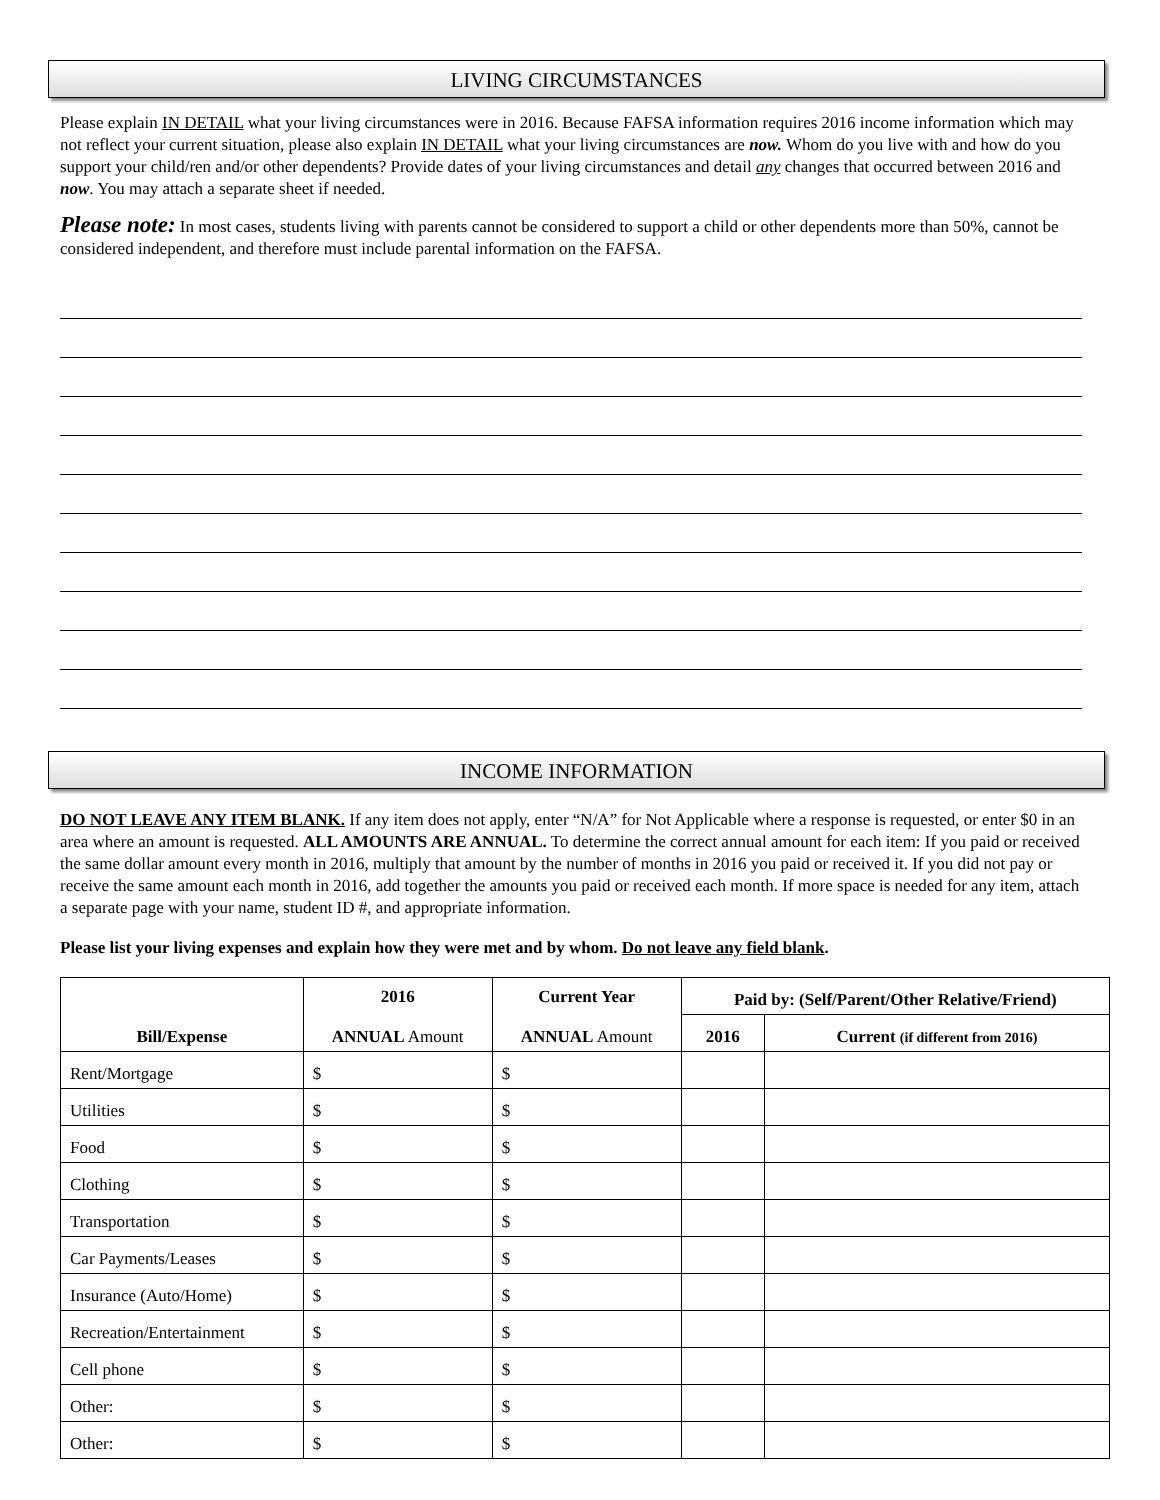LIVING CIRCUMSTANCES
Please explain IN DETAIL what your living circumstances were in 2016. Because FAFSA information requires 2016 income information which may not reflect your current situation, please also explain IN DETAIL what your living circumstances are now. Whom do you live with and how do you support your child/ren and/or other dependents? Provide dates of your living circumstances and detail any changes that occurred between 2016 and now. You may attach a separate sheet if needed.
Please note: In most cases, students living with parents cannot be considered to support a child or other dependents more than 50%, cannot be considered independent, and therefore must include parental information on the FAFSA.
INCOME INFORMATION
DO NOT LEAVE ANY ITEM BLANK. If any item does not apply, enter “N/A” for Not Applicable where a response is requested, or enter $0 in an area where an amount is requested. ALL AMOUNTS ARE ANNUAL. To determine the correct annual amount for each item: If you paid or received the same dollar amount every month in 2016, multiply that amount by the number of months in 2016 you paid or received it. If you did not pay or receive the same amount each month in 2016, add together the amounts you paid or received each month. If more space is needed for any item, attach a separate page with your name, student ID #, and appropriate information.
Please list your living expenses and explain how they were met and by whom. Do not leave any field blank.
| Bill/Expense | 2016 ANNUAL Amount | Current Year ANNUAL Amount | Paid by: (Self/Parent/Other Relative/Friend) | |
| --- | --- | --- | --- | --- |
| | | | 2016 | Current (if different from 2016) |
| Rent/Mortgage | $ | $ | | |
| Utilities | $ | $ | | |
| Food | $ | $ | | |
| Clothing | $ | $ | | |
| Transportation | $ | $ | | |
| Car Payments/Leases | $ | $ | | |
| Insurance (Auto/Home) | $ | $ | | |
| Recreation/Entertainment | $ | $ | | |
| Cell phone | $ | $ | | |
| Other: | $ | $ | | |
| Other: | $ | $ | | |